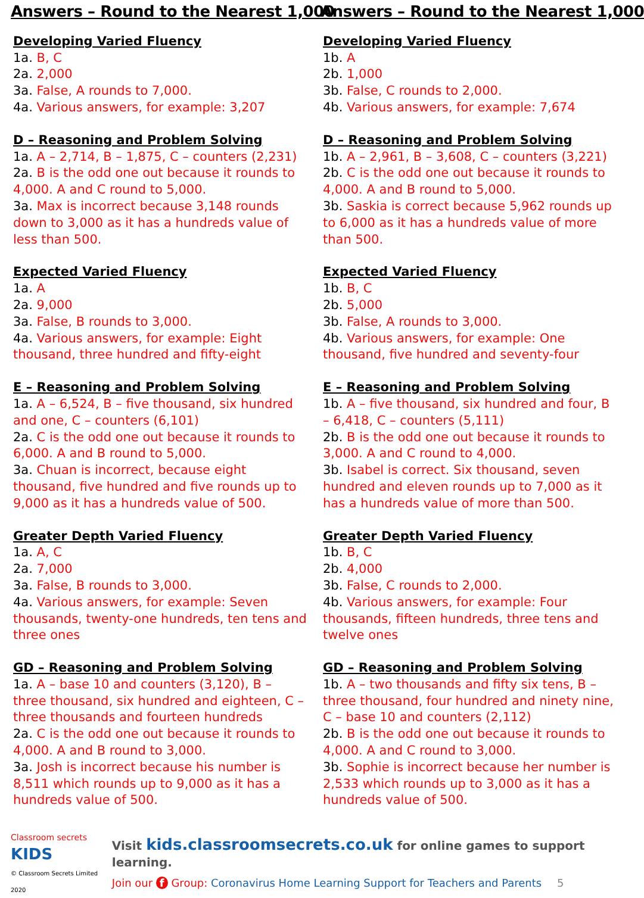Answers – Round to the Nearest 1,000
Developing Varied Fluency
1a. B, C
2a. 2,000
3a. False, A rounds to 7,000.
4a. Various answers, for example: 3,207
D – Reasoning and Problem Solving
1a. A – 2,714, B – 1,875, C – counters (2,231)
2a. B is the odd one out because it rounds to 4,000. A and C round to 5,000.
3a. Max is incorrect because 3,148 rounds down to 3,000 as it has a hundreds value of less than 500.
Expected Varied Fluency
1a. A
2a. 9,000
3a. False, B rounds to 3,000.
4a. Various answers, for example: Eight thousand, three hundred and fifty-eight
E – Reasoning and Problem Solving
1a. A – 6,524, B – five thousand, six hundred and one, C – counters (6,101)
2a. C is the odd one out because it rounds to 6,000. A and B round to 5,000.
3a. Chuan is incorrect, because eight thousand, five hundred and five rounds up to 9,000 as it has a hundreds value of 500.
Greater Depth Varied Fluency
1a. A, C
2a. 7,000
3a. False, B rounds to 3,000.
4a. Various answers, for example: Seven thousands, twenty-one hundreds, ten tens and three ones
GD – Reasoning and Problem Solving
1a. A – base 10 and counters (3,120), B – three thousand, six hundred and eighteen, C – three thousands and fourteen hundreds
2a. C is the odd one out because it rounds to 4,000. A and B round to 3,000.
3a. Josh is incorrect because his number is 8,511 which rounds up to 9,000 as it has a hundreds value of 500.
Answers – Round to the Nearest 1,000
Developing Varied Fluency
1b. A
2b. 1,000
3b. False, C rounds to 2,000.
4b. Various answers, for example: 7,674
D – Reasoning and Problem Solving
1b. A – 2,961, B – 3,608, C – counters (3,221)
2b. C is the odd one out because it rounds to 4,000. A and B round to 5,000.
3b. Saskia is correct because 5,962 rounds up to 6,000 as it has a hundreds value of more than 500.
Expected Varied Fluency
1b. B, C
2b. 5,000
3b. False, A rounds to 3,000.
4b. Various answers, for example: One thousand, five hundred and seventy-four
E – Reasoning and Problem Solving
1b. A – five thousand, six hundred and four, B – 6,418, C – counters (5,111)
2b. B is the odd one out because it rounds to 3,000. A and C round to 4,000.
3b. Isabel is correct. Six thousand, seven hundred and eleven rounds up to 7,000 as it has a hundreds value of more than 500.
Greater Depth Varied Fluency
1b. B, C
2b. 4,000
3b. False, C rounds to 2,000.
4b. Various answers, for example: Four thousands, fifteen hundreds, three tens and twelve ones
GD – Reasoning and Problem Solving
1b. A – two thousands and fifty six tens, B – three thousand, four hundred and ninety nine, C – base 10 and counters (2,112)
2b. B is the odd one out because it rounds to 4,000. A and C round to 3,000.
3b. Sophie is incorrect because her number is 2,533 which rounds up to 3,000 as it has a hundreds value of 500.
Classroom secrets KIDS
© Classroom Secrets Limited 2020
Visit kids.classroomsecrets.co.uk for online games to support learning.
Join our f Group: Coronavirus Home Learning Support for Teachers and Parents 5